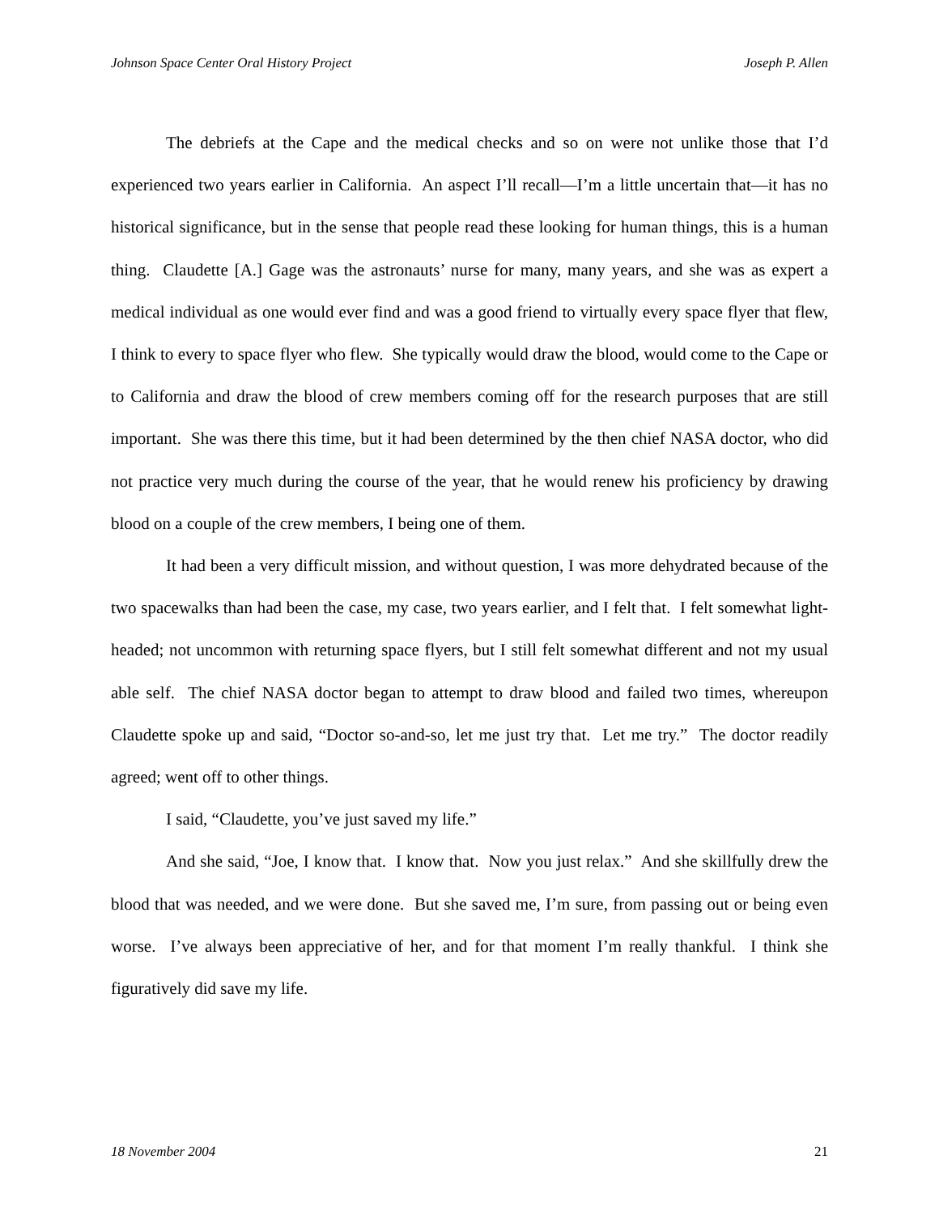Johnson Space Center Oral History Project Joseph P. Allen
The debriefs at the Cape and the medical checks and so on were not unlike those that I’d experienced two years earlier in California. An aspect I’ll recall—I’m a little uncertain that—it has no historical significance, but in the sense that people read these looking for human things, this is a human thing. Claudette [A.] Gage was the astronauts’ nurse for many, many years, and she was as expert a medical individual as one would ever find and was a good friend to virtually every space flyer that flew, I think to every to space flyer who flew. She typically would draw the blood, would come to the Cape or to California and draw the blood of crew members coming off for the research purposes that are still important. She was there this time, but it had been determined by the then chief NASA doctor, who did not practice very much during the course of the year, that he would renew his proficiency by drawing blood on a couple of the crew members, I being one of them.
It had been a very difficult mission, and without question, I was more dehydrated because of the two spacewalks than had been the case, my case, two years earlier, and I felt that. I felt somewhat light-headed; not uncommon with returning space flyers, but I still felt somewhat different and not my usual able self. The chief NASA doctor began to attempt to draw blood and failed two times, whereupon Claudette spoke up and said, “Doctor so-and-so, let me just try that. Let me try.” The doctor readily agreed; went off to other things.
I said, “Claudette, you’ve just saved my life.”
And she said, “Joe, I know that. I know that. Now you just relax.” And she skillfully drew the blood that was needed, and we were done. But she saved me, I’m sure, from passing out or being even worse. I’ve always been appreciative of her, and for that moment I’m really thankful. I think she figuratively did save my life.
18 November 2004 21